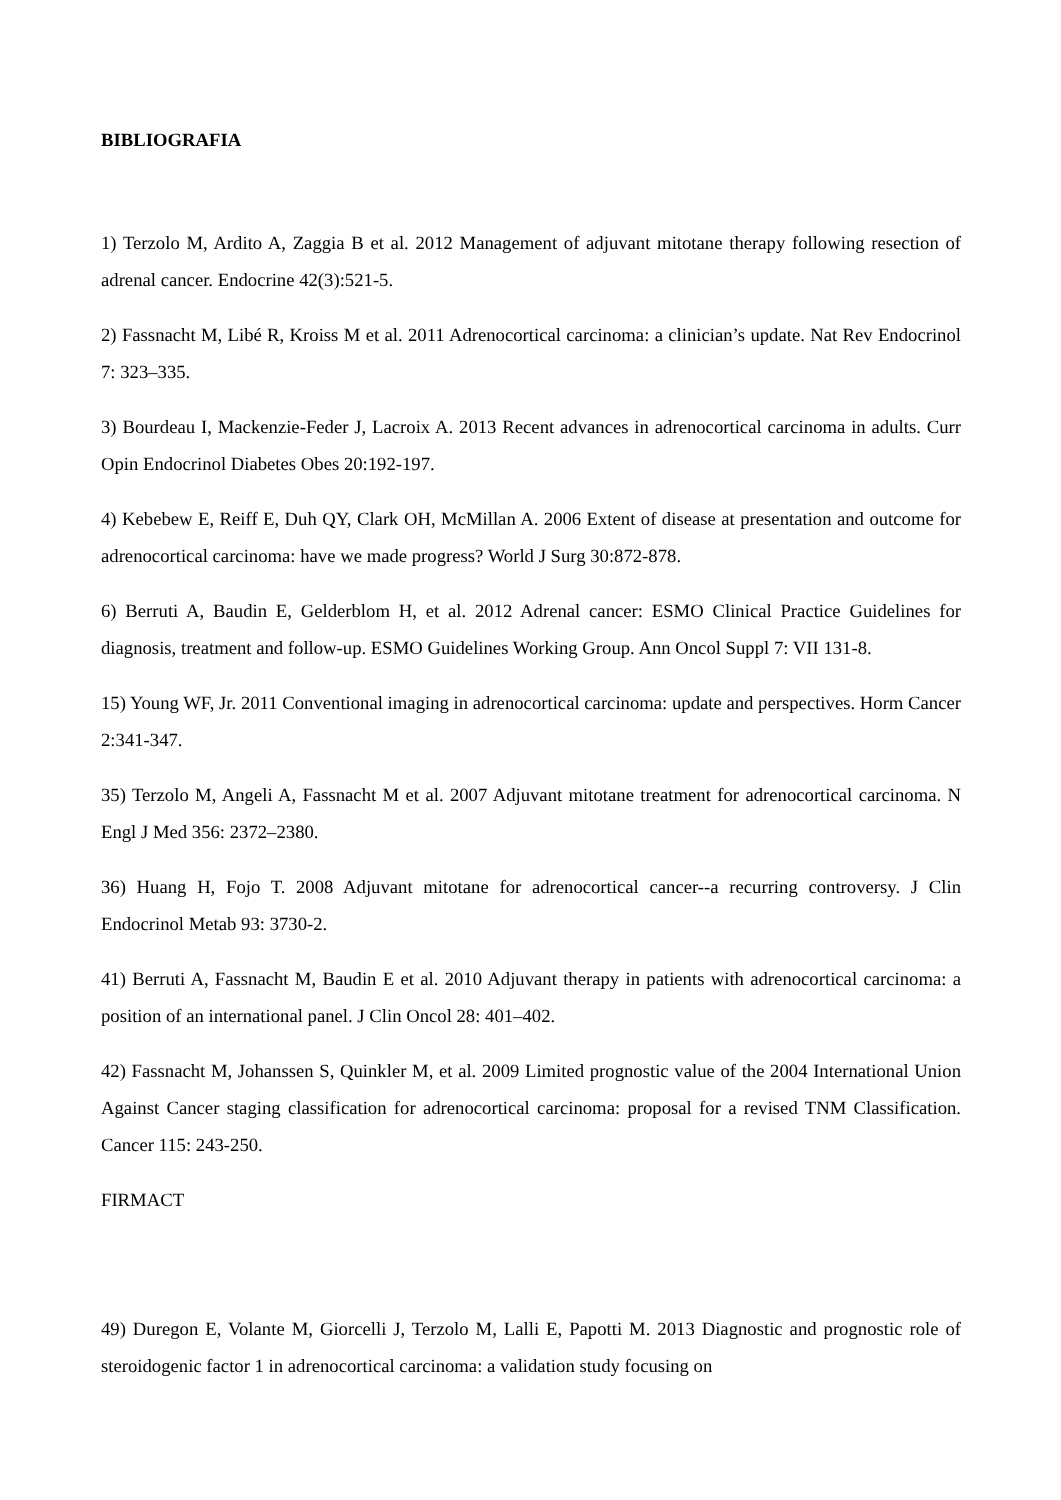BIBLIOGRAFIA
1) Terzolo M, Ardito A, Zaggia B et al. 2012 Management of adjuvant mitotane therapy following resection of adrenal cancer. Endocrine 42(3):521-5.
2) Fassnacht M, Libé R, Kroiss M et al. 2011 Adrenocortical carcinoma: a clinician’s update. Nat Rev Endocrinol 7: 323–335.
3) Bourdeau I, Mackenzie-Feder J, Lacroix A. 2013 Recent advances in adrenocortical carcinoma in adults. Curr Opin Endocrinol Diabetes Obes 20:192-197.
4) Kebebew E, Reiff E, Duh QY, Clark OH, McMillan A. 2006 Extent of disease at presentation and outcome for adrenocortical carcinoma: have we made progress? World J Surg 30:872-878.
6) Berruti A, Baudin E, Gelderblom H, et al. 2012 Adrenal cancer: ESMO Clinical Practice Guidelines for diagnosis, treatment and follow-up. ESMO Guidelines Working Group. Ann Oncol Suppl 7: VII 131-8.
15) Young WF, Jr. 2011 Conventional imaging in adrenocortical carcinoma: update and perspectives. Horm Cancer 2:341-347.
35) Terzolo M, Angeli A, Fassnacht M et al. 2007 Adjuvant mitotane treatment for adrenocortical carcinoma. N Engl J Med 356: 2372–2380.
36) Huang H, Fojo T. 2008 Adjuvant mitotane for adrenocortical cancer--a recurring controversy. J Clin Endocrinol Metab 93: 3730-2.
41) Berruti A, Fassnacht M, Baudin E et al. 2010 Adjuvant therapy in patients with adrenocortical carcinoma: a position of an international panel. J Clin Oncol 28: 401–402.
42) Fassnacht M, Johanssen S, Quinkler M, et al. 2009 Limited prognostic value of the 2004 International Union Against Cancer staging classification for adrenocortical carcinoma: proposal for a revised TNM Classification. Cancer 115: 243-250.
FIRMACT
49) Duregon E, Volante M, Giorcelli J, Terzolo M, Lalli E, Papotti M. 2013 Diagnostic and prognostic role of steroidogenic factor 1 in adrenocortical carcinoma: a validation study focusing on